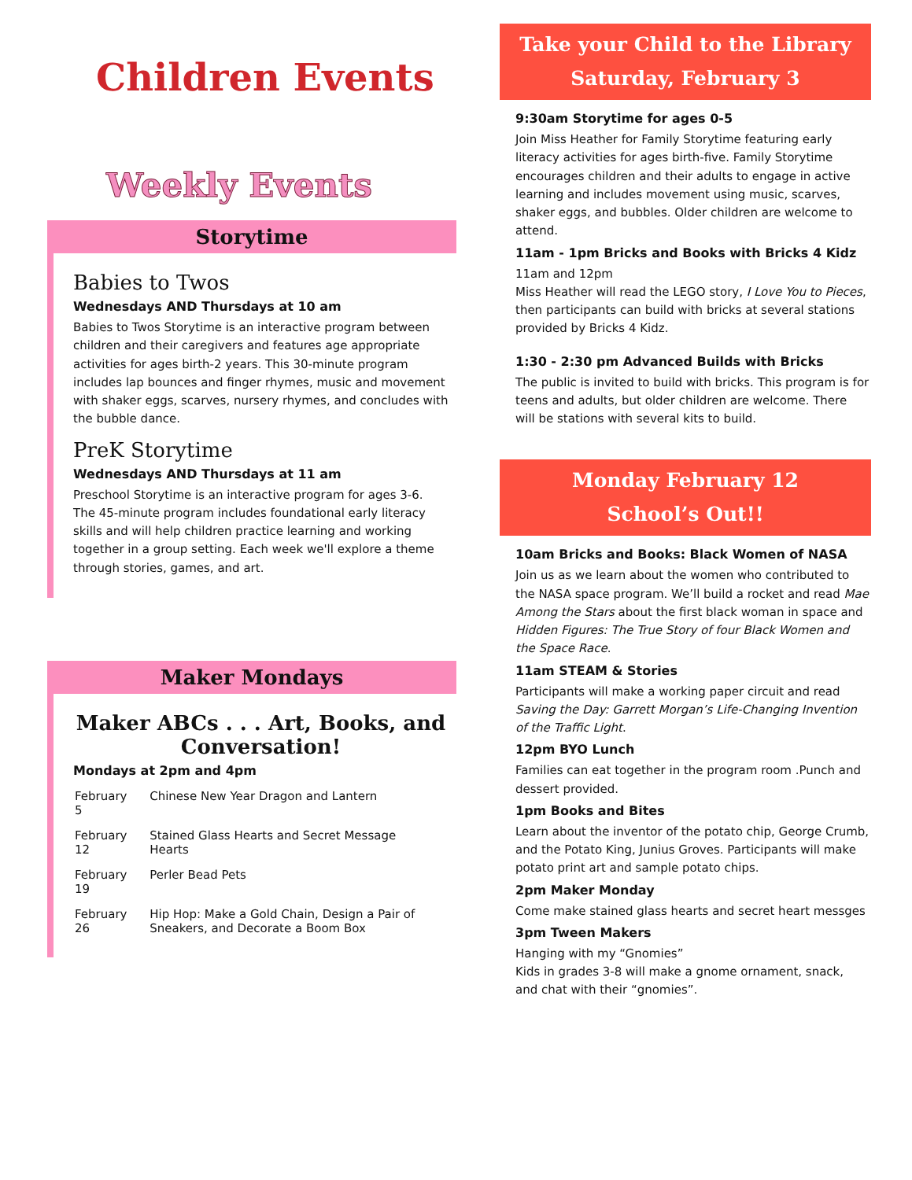Children Events
Weekly Events
Storytime
Babies to Twos
Wednesdays AND Thursdays at 10 am
Babies to Twos Storytime is an interactive program between children and their caregivers and features age appropriate activities for ages birth-2 years. This 30-minute program includes lap bounces and finger rhymes, music and movement with shaker eggs, scarves, nursery rhymes, and concludes with the bubble dance.
PreK Storytime
Wednesdays AND Thursdays at 11 am
Preschool Storytime is an interactive program for ages 3-6. The 45-minute program includes foundational early literacy skills and will help children practice learning and working together in a group setting. Each week we'll explore a theme through stories, games, and art.
Maker Mondays
Maker ABCs . . . Art, Books, and Conversation!
Mondays at 2pm and 4pm
| February 5 | Chinese New Year Dragon and Lantern |
| February 12 | Stained Glass Hearts and Secret Message Hearts |
| February 19 | Perler Bead Pets |
| February 26 | Hip Hop: Make a Gold Chain, Design a Pair of Sneakers, and Decorate a Boom Box |
Take your Child to the Library
Saturday, February 3
9:30am Storytime for ages 0-5
Join Miss Heather for Family Storytime featuring early literacy activities for ages birth-five. Family Storytime encourages children and their adults to engage in active learning and includes movement using music, scarves, shaker eggs, and bubbles. Older children are welcome to attend.
11am - 1pm Bricks and Books with Bricks 4 Kidz
11am and 12pm
Miss Heather will read the LEGO story, I Love You to Pieces, then participants can build with bricks at several stations provided by Bricks 4 Kidz.
1:30 - 2:30 pm Advanced Builds with Bricks
The public is invited to build with bricks. This program is for teens and adults, but older children are welcome. There will be stations with several kits to build.
Monday February 12
School’s Out!!
10am Bricks and Books: Black Women of NASA
Join us as we learn about the women who contributed to the NASA space program. We’ll build a rocket and read Mae Among the Stars about the first black woman in space and Hidden Figures: The True Story of four Black Women and the Space Race.
11am STEAM & Stories
Participants will make a working paper circuit and read Saving the Day: Garrett Morgan’s Life-Changing Invention of the Traffic Light.
12pm BYO Lunch
Families can eat together in the program room .Punch and dessert provided.
1pm Books and Bites
Learn about the inventor of the potato chip, George Crumb, and the Potato King, Junius Groves. Participants will make potato print art and sample potato chips.
2pm Maker Monday
Come make stained glass hearts and secret heart messges
3pm Tween Makers
Hanging with my “Gnomies”
Kids in grades 3-8 will make a gnome ornament, snack, and chat with their “gnomies”.